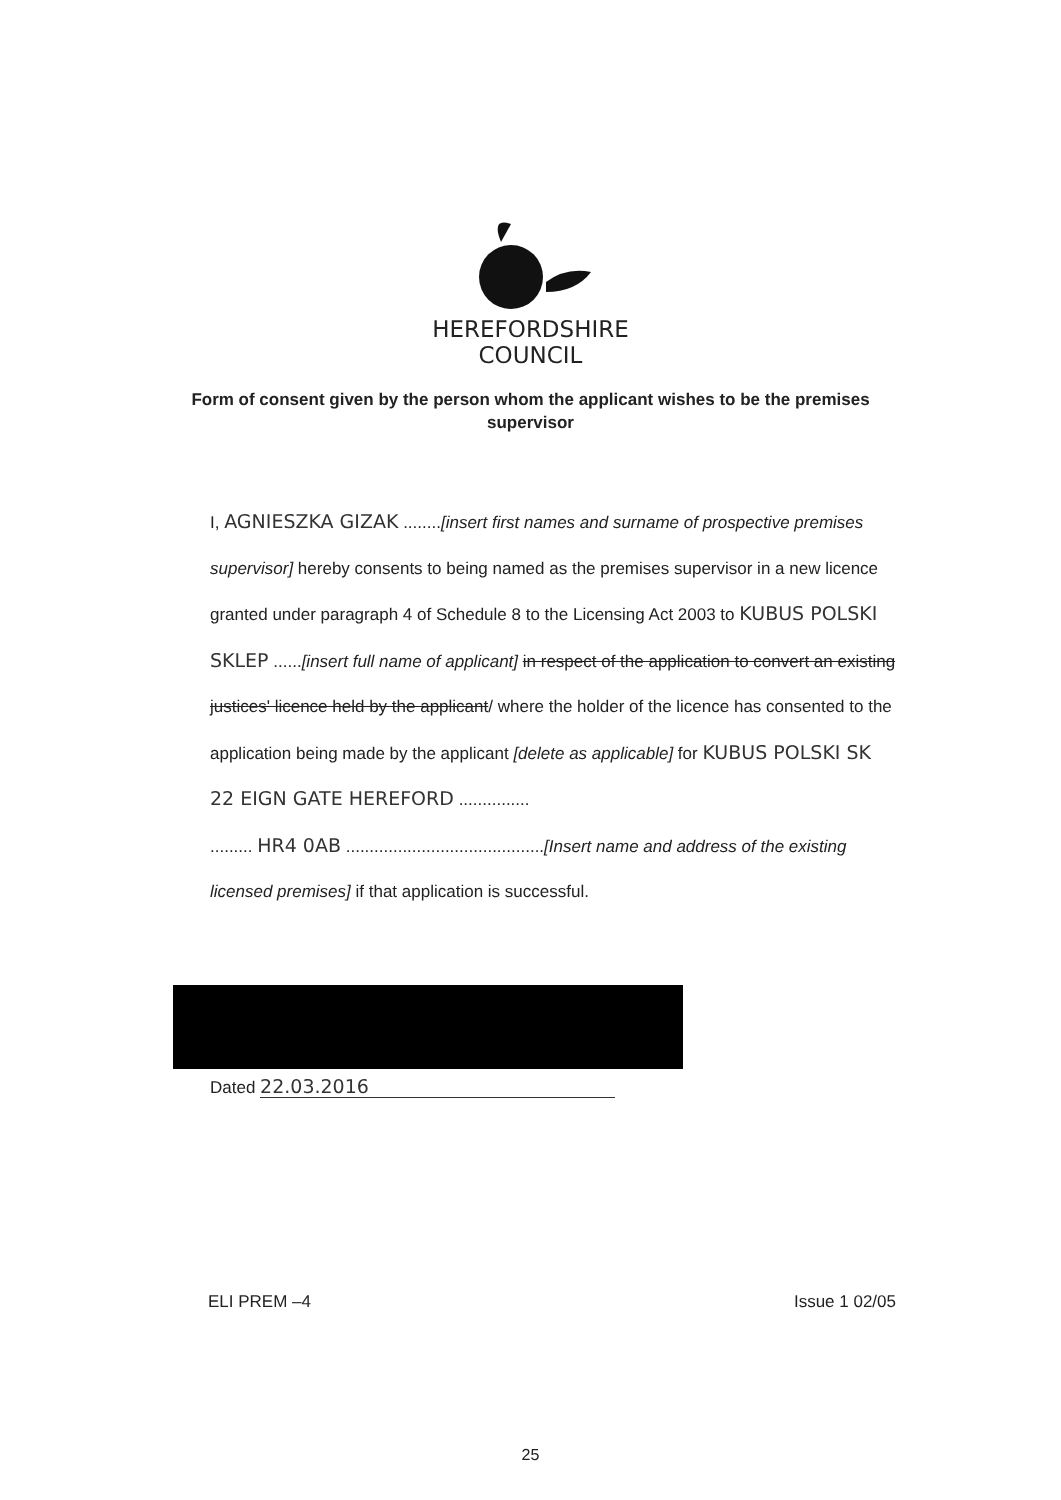HEREFORDSHIRE
COUNCIL
Form of consent given by the person whom the applicant wishes to be the premises supervisor
I, AGNIESZKA GIZAK ........[insert first names and surname of prospective premises supervisor] hereby consents to being named as the premises supervisor in a new licence granted under paragraph 4 of Schedule 8 to the Licensing Act 2003 to KUBUS POLSKI SKLEP ......[insert full name of applicant] in respect of the application to convert an existing justices' licence held by the applicant/ where the holder of the licence has consented to the application being made by the applicant [delete as applicable] for KUBUS POLSKI SK
22 EIGN GATE HEREFORD ...............
......... HR4 0AB ..........................................[Insert name and address of the existing licensed premises] if that application is successful.
Dated 22.03.2016
ELI PREM –4 Issue 1 02/05
25